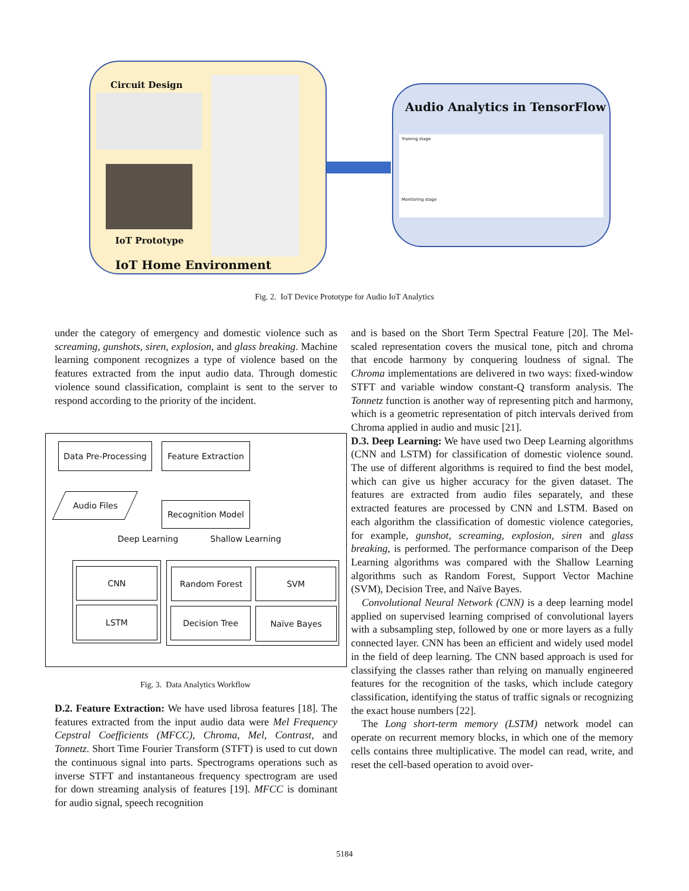Circuit Design
IoT Prototype
IoT Home Environment
Audio Analytics in TensorFlow
Training stage
Monitoring stage
Fig. 2. IoT Device Prototype for Audio IoT Analytics
under the category of emergency and domestic violence such as screaming, gunshots, siren, explosion, and glass breaking. Machine learning component recognizes a type of violence based on the features extracted from the input audio data. Through domestic violence sound classification, complaint is sent to the server to respond according to the priority of the incident.
Data Pre-Processing
Feature Extraction
Audio Files
Recognition Model
Deep Learning Shallow Learning
CNN
LSTM
Random Forest SVM
Decision Tree Naïve Bayes
Fig. 3. Data Analytics Workflow
D.2. Feature Extraction: We have used librosa features [18]. The features extracted from the input audio data were Mel Frequency Cepstral Coefficients (MFCC), Chroma, Mel, Contrast, and Tonnetz. Short Time Fourier Transform (STFT) is used to cut down the continuous signal into parts. Spectrograms operations such as inverse STFT and instantaneous frequency spectrogram are used for down streaming analysis of features [19]. MFCC is dominant for audio signal, speech recognition
and is based on the Short Term Spectral Feature [20]. The Mel-scaled representation covers the musical tone, pitch and chroma that encode harmony by conquering loudness of signal. The Chroma implementations are delivered in two ways: fixed-window STFT and variable window constant-Q transform analysis. The Tonnetz function is another way of representing pitch and harmony, which is a geometric representation of pitch intervals derived from Chroma applied in audio and music [21].
D.3. Deep Learning: We have used two Deep Learning algorithms (CNN and LSTM) for classification of domestic violence sound. The use of different algorithms is required to find the best model, which can give us higher accuracy for the given dataset. The features are extracted from audio files separately, and these extracted features are processed by CNN and LSTM. Based on each algorithm the classification of domestic violence categories, for example, gunshot, screaming, explosion, siren and glass breaking, is performed. The performance comparison of the Deep Learning algorithms was compared with the Shallow Learning algorithms such as Random Forest, Support Vector Machine (SVM), Decision Tree, and Naïve Bayes.
Convolutional Neural Network (CNN) is a deep learning model applied on supervised learning comprised of convolutional layers with a subsampling step, followed by one or more layers as a fully connected layer. CNN has been an efficient and widely used model in the field of deep learning. The CNN based approach is used for classifying the classes rather than relying on manually engineered features for the recognition of the tasks, which include category classification, identifying the status of traffic signals or recognizing the exact house numbers [22].
The Long short-term memory (LSTM) network model can operate on recurrent memory blocks, in which one of the memory cells contains three multiplicative. The model can read, write, and reset the cell-based operation to avoid over-
5184